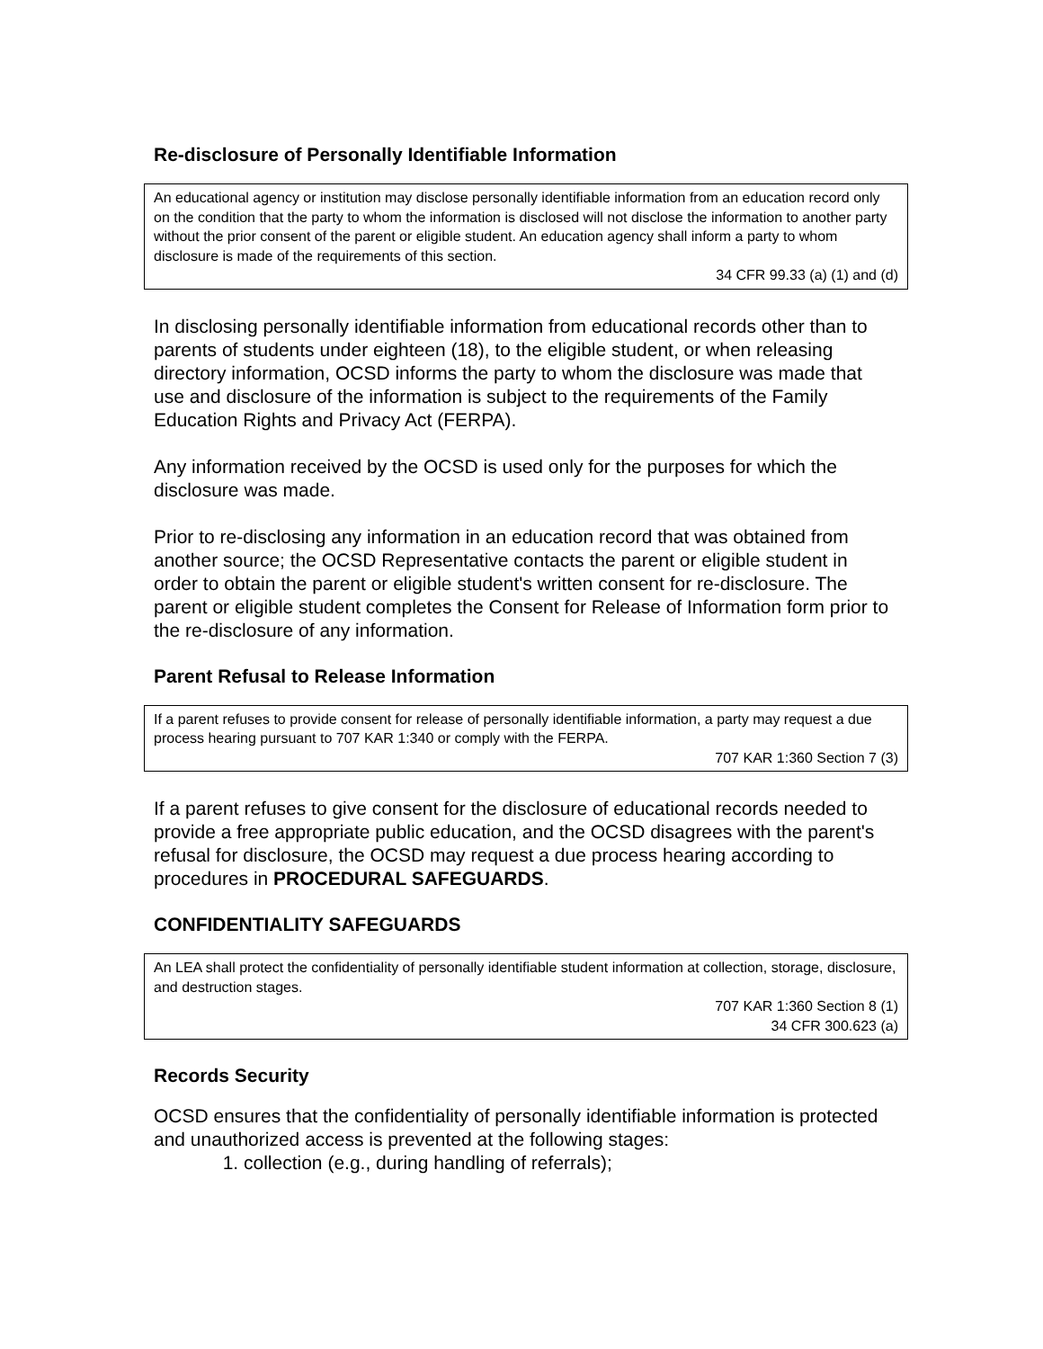Re-disclosure of Personally Identifiable Information
An educational agency or institution may disclose personally identifiable information from an education record only on the condition that the party to whom the information is disclosed will not disclose the information to another party without the prior consent of the parent or eligible student. An education agency shall inform a party to whom disclosure is made of the requirements of this section.
34 CFR 99.33 (a) (1) and (d)
In disclosing personally identifiable information from educational records other than to parents of students under eighteen (18), to the eligible student, or when releasing directory information, OCSD informs the party to whom the disclosure was made that use and disclosure of the information is subject to the requirements of the Family Education Rights and Privacy Act (FERPA).
Any information received by the OCSD is used only for the purposes for which the disclosure was made.
Prior to re-disclosing any information in an education record that was obtained from another source; the OCSD Representative contacts the parent or eligible student in order to obtain the parent or eligible student's written consent for re-disclosure. The parent or eligible student completes the Consent for Release of Information form prior to the re-disclosure of any information.
Parent Refusal to Release Information
If a parent refuses to provide consent for release of personally identifiable information, a party may request a due process hearing pursuant to 707 KAR 1:340 or comply with the FERPA.
707 KAR 1:360 Section 7 (3)
If a parent refuses to give consent for the disclosure of educational records needed to provide a free appropriate public education, and the OCSD disagrees with the parent's refusal for disclosure, the OCSD may request a due process hearing according to procedures in PROCEDURAL SAFEGUARDS.
CONFIDENTIALITY SAFEGUARDS
An LEA shall protect the confidentiality of personally identifiable student information at collection, storage, disclosure, and destruction stages.
707 KAR 1:360 Section 8 (1)
34 CFR 300.623 (a)
Records Security
OCSD ensures that the confidentiality of personally identifiable information is protected and unauthorized access is prevented at the following stages:
1. collection (e.g., during handling of referrals);